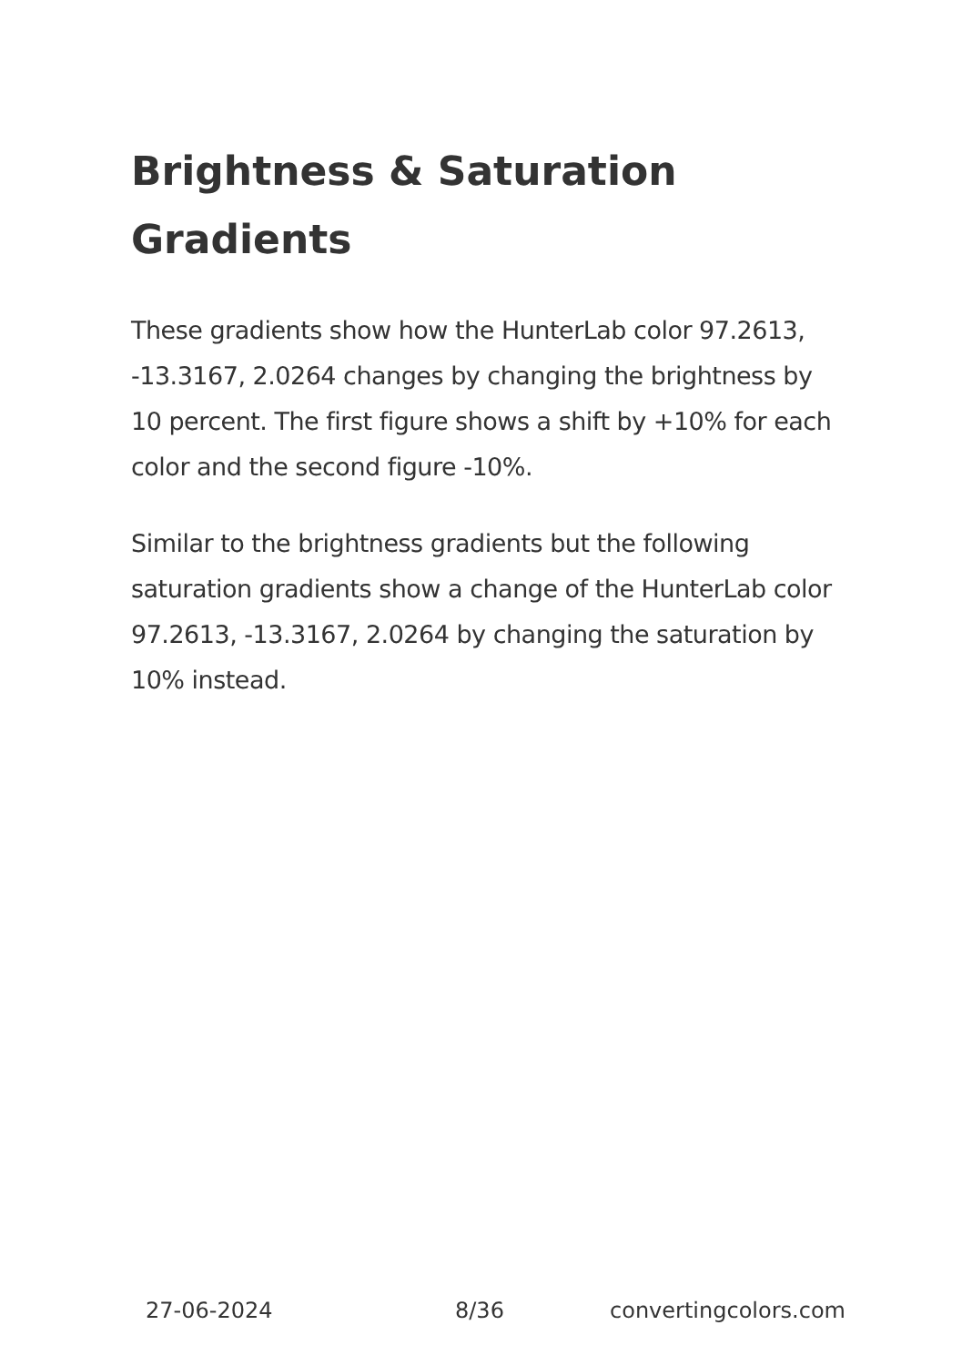Brightness & Saturation Gradients
These gradients show how the HunterLab color 97.2613, -13.3167, 2.0264 changes by changing the brightness by 10 percent. The first figure shows a shift by +10% for each color and the second figure -10%.
Similar to the brightness gradients but the following saturation gradients show a change of the HunterLab color 97.2613, -13.3167, 2.0264 by changing the saturation by 10% instead.
27-06-2024 8/36 convertingcolors.com